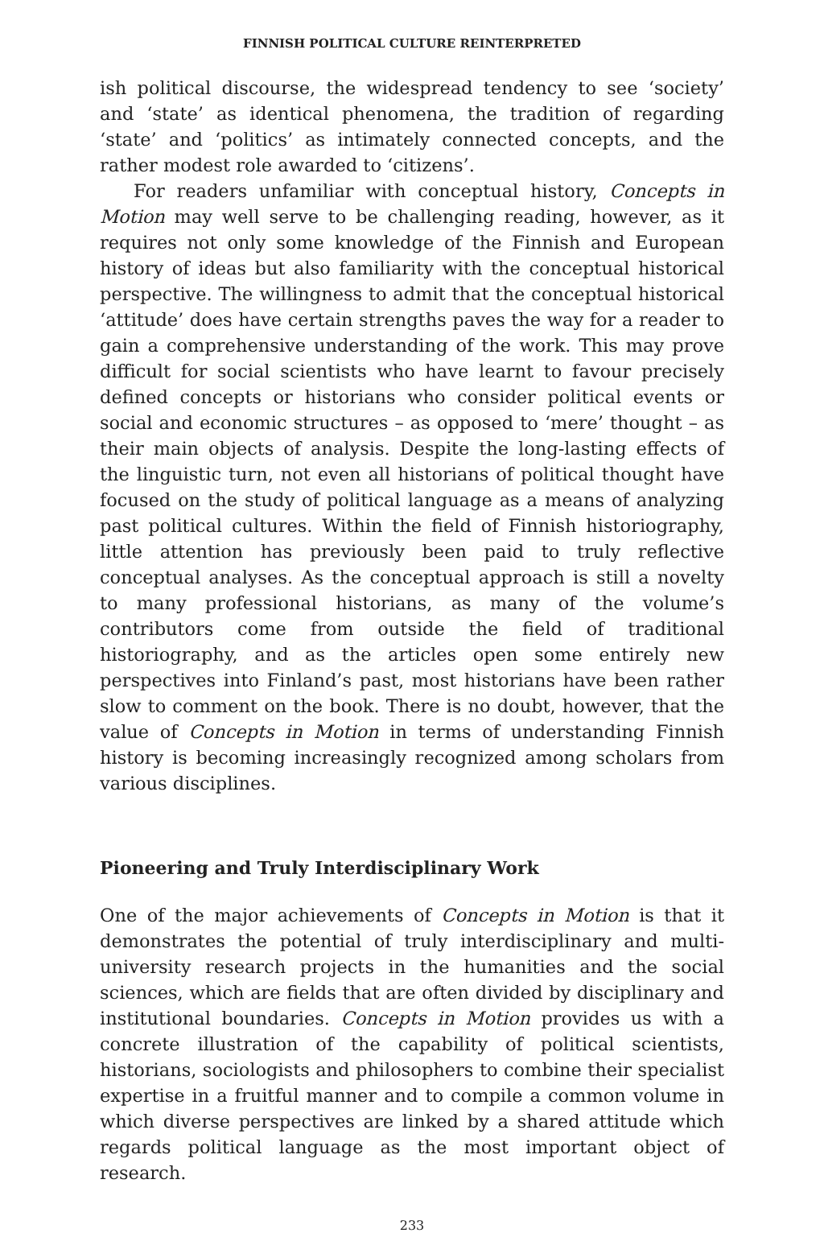FINNISH POLITICAL CULTURE REINTERPRETED
ish political discourse, the widespread tendency to see ‘society’ and ‘state’ as identical phenomena, the tradition of regarding ‘state’ and ‘politics’ as intimately connected concepts, and the rather modest role awarded to ‘citizens’.
For readers unfamiliar with conceptual history, Concepts in Motion may well serve to be challenging reading, however, as it requires not only some knowledge of the Finnish and European history of ideas but also familiarity with the conceptual historical perspective. The willingness to admit that the conceptual historical ‘attitude’ does have certain strengths paves the way for a reader to gain a comprehensive understanding of the work. This may prove difficult for social scientists who have learnt to favour precisely defined concepts or historians who consider political events or social and economic structures – as opposed to ‘mere’ thought – as their main objects of analysis. Despite the long-lasting effects of the linguistic turn, not even all historians of political thought have focused on the study of political language as a means of analyzing past political cultures. Within the field of Finnish historiography, little attention has previously been paid to truly reflective conceptual analyses. As the conceptual approach is still a novelty to many professional historians, as many of the volume’s contributors come from outside the field of traditional historiography, and as the articles open some entirely new perspectives into Finland’s past, most historians have been rather slow to comment on the book. There is no doubt, however, that the value of Concepts in Motion in terms of understanding Finnish history is becoming increasingly recognized among scholars from various disciplines.
Pioneering and Truly Interdisciplinary Work
One of the major achievements of Concepts in Motion is that it demonstrates the potential of truly interdisciplinary and multi-university research projects in the humanities and the social sciences, which are fields that are often divided by disciplinary and institutional boundaries. Concepts in Motion provides us with a concrete illustration of the capability of political scientists, historians, sociologists and philosophers to combine their specialist expertise in a fruitful manner and to compile a common volume in which diverse perspectives are linked by a shared attitude which regards political language as the most important object of research.
233